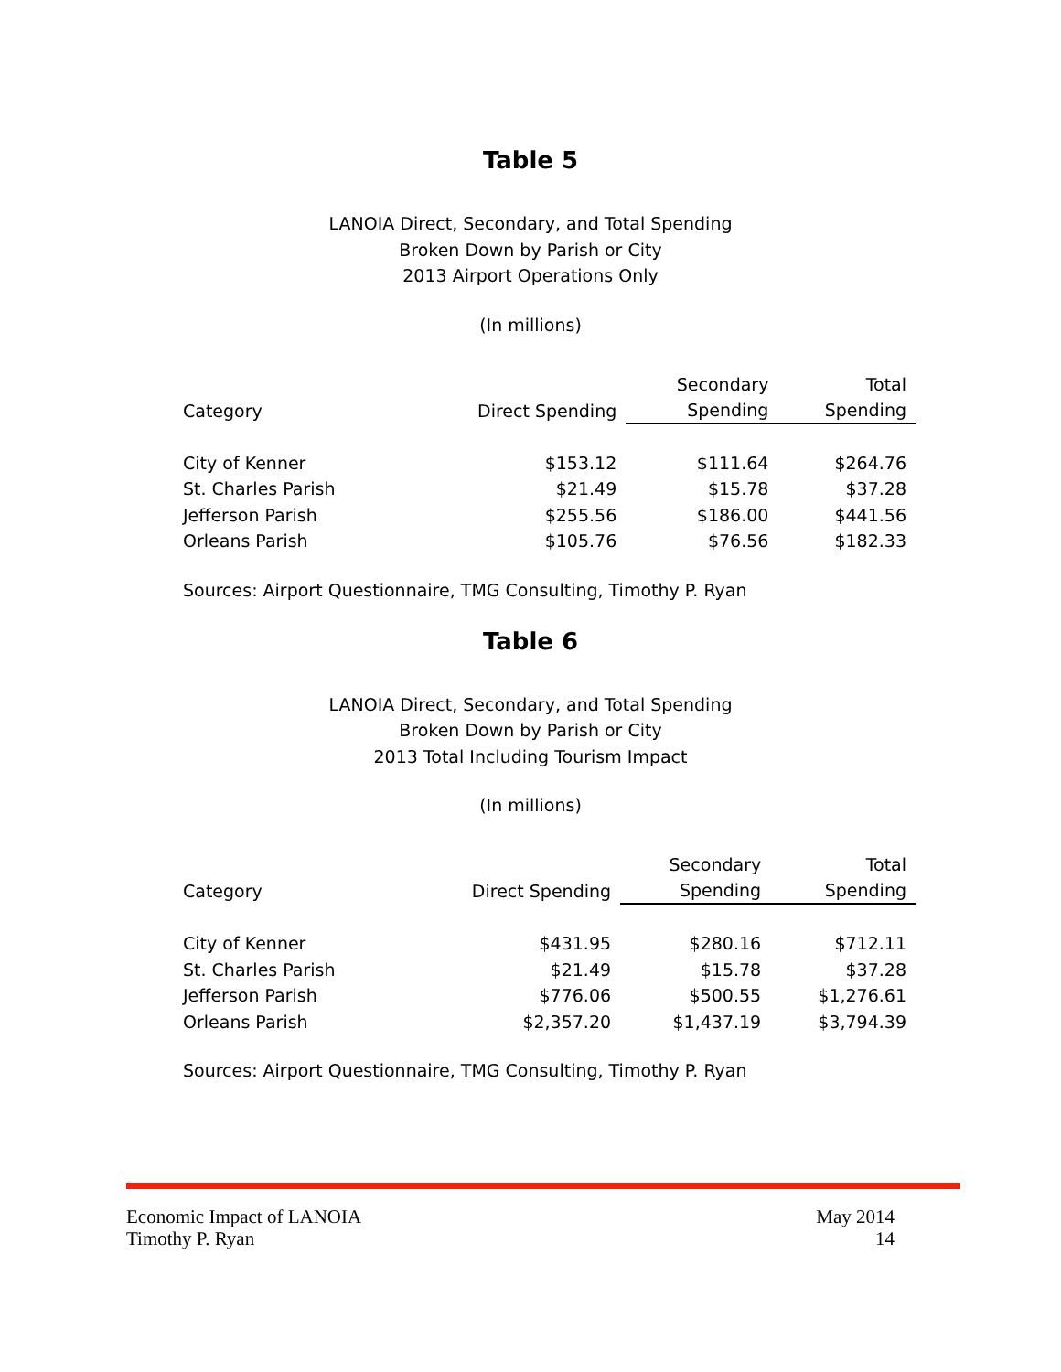Table 5
LANOIA Direct, Secondary, and Total Spending
Broken Down by Parish or City
2013 Airport Operations Only
(In millions)
| Category | Direct Spending | Secondary | Total |
| --- | --- | --- | --- |
| | | Spending | Spending |
| City of Kenner | $153.12 | $111.64 | $264.76 |
| St. Charles Parish | $21.49 | $15.78 | $37.28 |
| Jefferson Parish | $255.56 | $186.00 | $441.56 |
| Orleans Parish | $105.76 | $76.56 | $182.33 |
Sources: Airport Questionnaire, TMG Consulting, Timothy P. Ryan
Table 6
LANOIA Direct, Secondary, and Total Spending
Broken Down by Parish or City
2013 Total Including Tourism Impact
(In millions)
| Category | Direct Spending | Secondary | Total |
| --- | --- | --- | --- |
| | | Spending | Spending |
| City of Kenner | $431.95 | $280.16 | $712.11 |
| St. Charles Parish | $21.49 | $15.78 | $37.28 |
| Jefferson Parish | $776.06 | $500.55 | $1,276.61 |
| Orleans Parish | $2,357.20 | $1,437.19 | $3,794.39 |
Sources: Airport Questionnaire, TMG Consulting, Timothy P. Ryan
Economic Impact of LANOIA
Timothy P. Ryan
May 2014
14